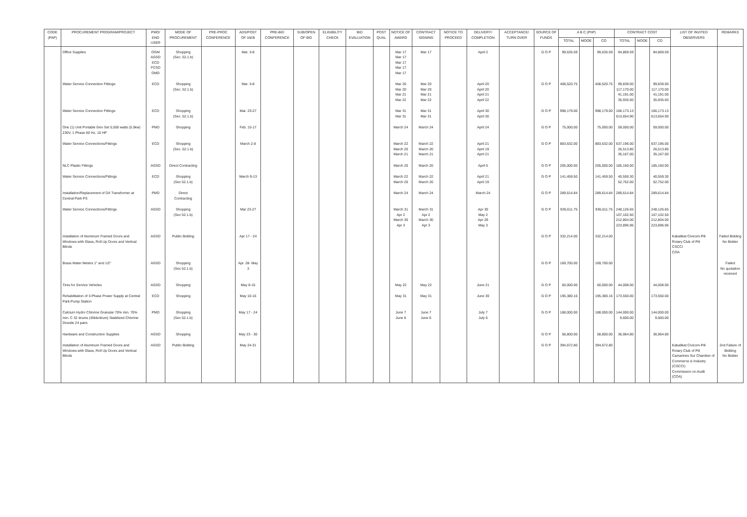| CODE (PAP) | PROCUREMENT PROGRAM/PROJECT | PMO/ END USER | MODE OF PROCUREMENT | PRE-PROC CONFERENCE | ADS/POST OF IAEB | PRE-BID CONFERENCE | SUB/OPEN OF BID | ELIGIBILITY CHECK | BID EVALUATION | POST QUAL | NOTICE OF AWARD | CONTRACT SIGNING | NOTICE TO PROCEED | DELIVERY/ COMPLETION | ACCEPTANCE/ TURN OVER | SOURCE OF FUNDS | A B C (PhP) | | | CONTRACT COST | | | LIST OF INVITED OBSERVERS | REMARKS |
| --- | --- | --- | --- | --- | --- | --- | --- | --- | --- | --- | --- | --- | --- | --- | --- | --- | --- | --- | --- | --- | --- | --- | --- | --- |
| | | | | | | | | | | | | | | | | | TOTAL | MOOE | CO | TOTAL | MOOE | CO | | |
| | Office Supplies | OGM AGSD ECD FCSD OMD | Shopping (Sec. 52.1.b) | | Mar. 3-8 | | | | | | Mar 17 Mar 17 Mar 17 Mar 17 Mar 17 | Mar 17 | | April 2 | | G O P | 99,635.59 | | 99,635.59 | 94,869.59 | | 94,869.59 | | |
| | Water Service Connection Fittings: | ECD | Shopping (Sec. 52.1.b) | | Mar. 3-8 | | | | | | Mar 20 Mar 20 Mar 21 Mar 22 | Mar 20 Mar 20 Mar 21 Mar 22 | | April 20 April 20 April 21 April 22 | | G O P | 408,520.75 | | 408,520.75 | 99,839.00 117,170.00 41,191.00 35,935.60 | | 99,839.00 117,170.00 41,191.00 35,935.60 | | |
| | Water Service Connection Fittings: | ECD | Shopping (Sec. 52.1.b) | | Mar. 23-27 | | | | | | Mar 31 Mar 31 | Mar 31 Mar 31 | | April 30 April 30 | | G O P | 998,179.00 | | 998,179.00 | 166,173.13 613,654.90 | | 166,173.13 613,654.90 | | |
| | One (1) Unit Portable Gen Set 5,500 watts (5.5kw) 230V, 1 Phase 60 Hz, 10 HP | PMD | Shopping | | Feb. 15-17 | | | | | | March 24 | March 24 | | April 24 | | G O P | 75,000.00 | | 75,000.00 | 59,000.00 | | 59,000.00 | | |
| | Water Service Connections/Fittings | ECD | Shopping (Sec. 52.1.b) | | March 2-8 | | | | | | March 22 March 20 March 21 | March 22 March 20 March 21 | | April 21 April 19 April 21 | | G O P | 883,632.00 | | 883,632.00 | 637,196.00 26,513.80 35,167.00 | | 637,196.00 26,513.80 35,167.00 | | |
| | NLC Plastic Fittings | AGSD | Direct Contracting | | | | | | | | March 20 | March 20 | | April 5 | | G O P | 205,000.00 | | 205,000.00 | 185,160.00 | | 185,160.00 | | |
| | Water Service Connections/Fittings | ECD | Shopping (Sec 52.1.b) | | March 9-13 | | | | | | March 22 March 20 | March 22 March 20 | | April 21 April 19 | | G O P | 141,459.50 | | 141,459.50 | 40,559.30 52,752.00 | | 40,559.30 52,752.00 | | |
| | Installation/Replacement of DX Transformer at Central Park PS | PMD | Direct Contracting | | | | | | | | March 24 | March 24 | | March 24 | | G O P | 289,614.84 | | 289,614.84 | 289,614.84 | | 289,614.84 | | |
| | Water Service Connections/Fittings | AGSD | Shopping (Sec 52.1.b) | | Mar 23-27 | | | | | | March 31 Apr 2 March 30 Apr 3 | March 31 Apr 2 March 30 Apr 3 | | Apr 30 May 2 Apr 29 May 3 | | G O P | 936,611.75 | | 936,611.75 | 248,126.65 107,102.50 212,804.00 223,896.96 | | 248,126.65 107,102.50 212,804.00 223,896.96 | | |
| | Installation of Aluminum Framed Doors and Windows with Glass, Roll Up Doors and Vertical Blinds | AGSD | Public Bidding | | Apr 17 - 24 | | | | | | | | | | | G O P | 332,214.00 | | 332,214.00 | | | | Kabalikat Civicom-Pili Rotary Club of Pili CSCCI COA | Failed Bidding No Bidder |
| | Brass Water Meters 1" and 1/2" | AGSD | Shopping (Sec 52.1.b) | | Apr. 28- May 3 | | | | | | | | | | | G O P | 169,700.00 | | 169,700.00 | | | | | Failed No quotation received |
| | Tires for Service Vehicles | AGSD | Shopping | | May 8-15 | | | | | | May 22 | May 22 | | June 21 | | G O P | 60,000.00 | | 60,000.00 | 44,008.00 | | 44,008.00 | | |
| | Rehabilitation of 3-Phase Power Supply at Central Park Pump Station | ECD | Shopping | | May 10-16 | | | | | | May 31 | May 31 | | June 30 | | G O P | 195,380.16 | | 195,380.16 | 173,550.00 | | 173,550.00 | | |
| | Calcium Hydro Chlorine Granular 70% min. 70% min. C 32 drums (45kls/drum) Stabilized Chlorine Dioxide 24 pairs | PMD | Shopping (Sec 52.1.b) | | May 17 - 24 | | | | | | June 7 June 6 | June 7 June 6 | | July 7 July 6 | | G O P | 188,000.00 | | 188,000.00 | 144,000.00 9,600.00 | | 144,000.00 9,600.00 | | |
| | Hardware and Construction Supplies | AGSD | Shopping | | May 23 - 30 | | | | | | | | | | | G O P | 58,800.00 | | 58,800.00 | 36,964.80 | | 36,964.80 | | |
| | Installation of Aluminum Framed Doors and Windows with Glass, Roll Up Doors and Vertical Blinds | AGSD | Public Bidding | | May 24-31 | | | | | | | | | | | G O P | 394,672.80 | | 394,672.80 | | | | Kabalikat Civicom-Pili Rotary Club of Pili Camarines Sur Chamber of Commerce & Industry (CSCCI) Commission on Audit (COA) | 2nd Failure of Bidding No Bidder |